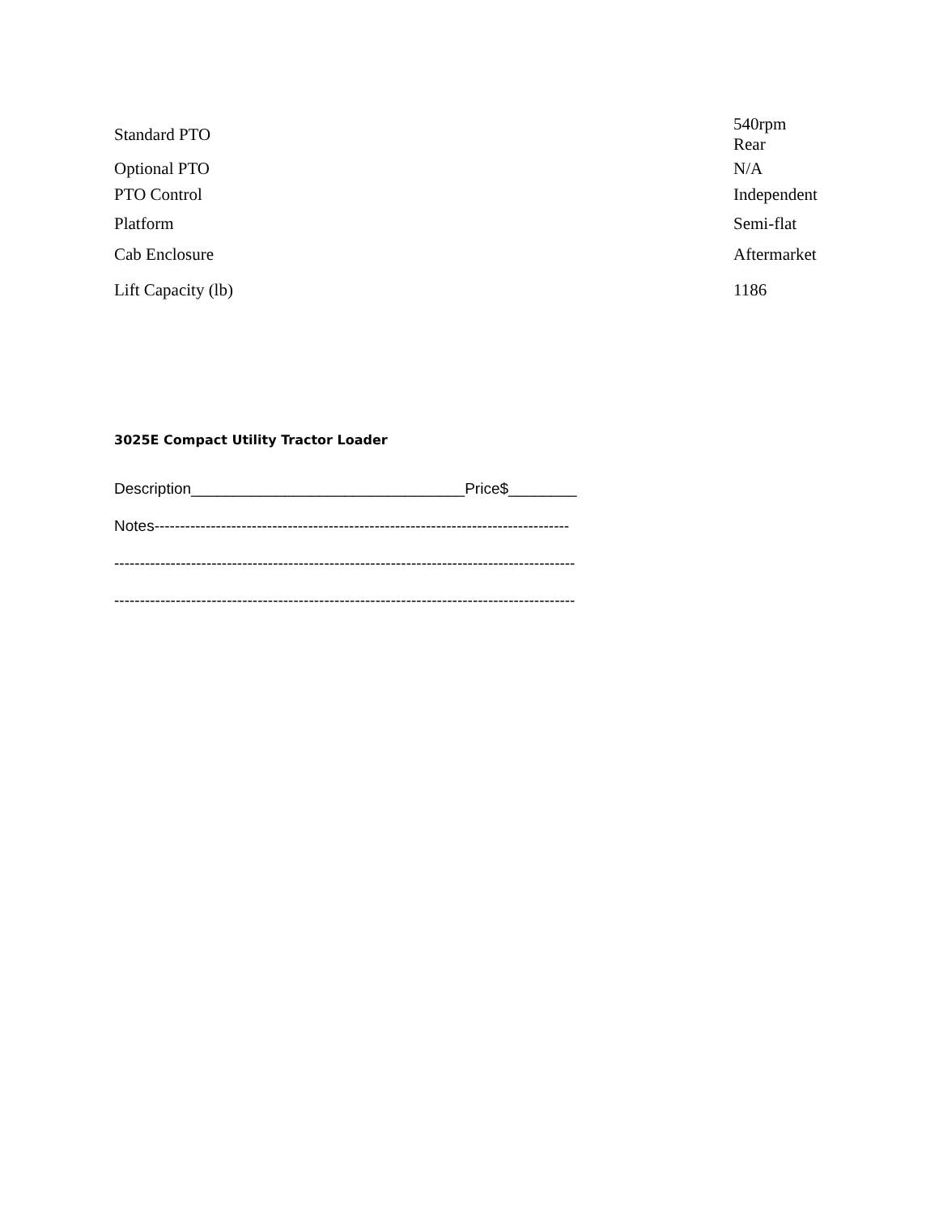| Standard PTO | 540rpm Rear |
| Optional PTO | N/A |
| PTO Control | Independent |
| Platform | Semi-flat |
| Cab Enclosure | Aftermarket |
| Lift Capacity (lb) | 1186 |
3025E Compact Utility Tractor Loader
Description________________________________Price$________
Notes---------------------------------------------------------------------------------
------------------------------------------------------------------------------------------
------------------------------------------------------------------------------------------